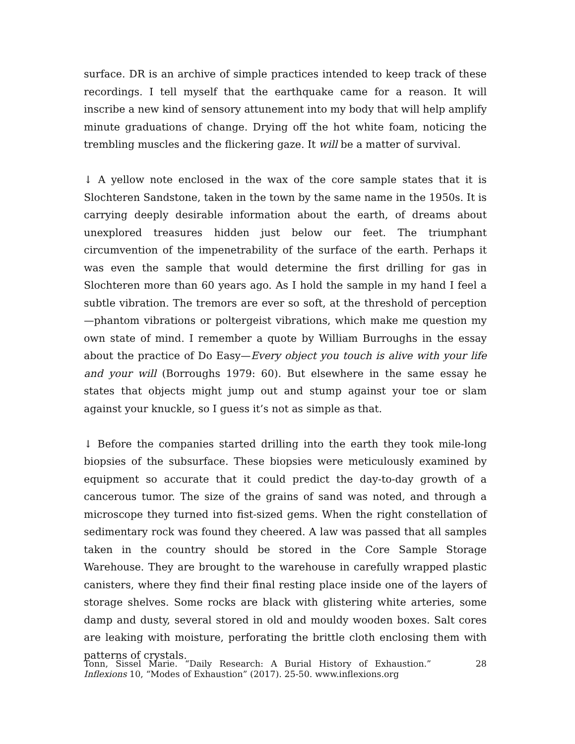surface. DR is an archive of simple practices intended to keep track of these recordings. I tell myself that the earthquake came for a reason. It will inscribe a new kind of sensory attunement into my body that will help amplify minute graduations of change. Drying off the hot white foam, noticing the trembling muscles and the flickering gaze. It will be a matter of survival.
↓ A yellow note enclosed in the wax of the core sample states that it is Slochteren Sandstone, taken in the town by the same name in the 1950s. It is carrying deeply desirable information about the earth, of dreams about unexplored treasures hidden just below our feet. The triumphant circumvention of the impenetrability of the surface of the earth. Perhaps it was even the sample that would determine the first drilling for gas in Slochteren more than 60 years ago. As I hold the sample in my hand I feel a subtle vibration. The tremors are ever so soft, at the threshold of perception—phantom vibrations or poltergeist vibrations, which make me question my own state of mind. I remember a quote by William Burroughs in the essay about the practice of Do Easy—Every object you touch is alive with your life and your will (Borroughs 1979: 60). But elsewhere in the same essay he states that objects might jump out and stump against your toe or slam against your knuckle, so I guess it’s not as simple as that.
↓ Before the companies started drilling into the earth they took mile-long biopsies of the subsurface. These biopsies were meticulously examined by equipment so accurate that it could predict the day-to-day growth of a cancerous tumor. The size of the grains of sand was noted, and through a microscope they turned into fist-sized gems. When the right constellation of sedimentary rock was found they cheered. A law was passed that all samples taken in the country should be stored in the Core Sample Storage Warehouse. They are brought to the warehouse in carefully wrapped plastic canisters, where they find their final resting place inside one of the layers of storage shelves. Some rocks are black with glistering white arteries, some damp and dusty, several stored in old and mouldy wooden boxes. Salt cores are leaking with moisture, perforating the brittle cloth enclosing them with patterns of crystals.
Tonn, Sissel Marie. “Daily Research: A Burial History of Exhaustion.” Inflexions 10, “Modes of Exhaustion” (2017). 25-50. www.inflexions.org
28